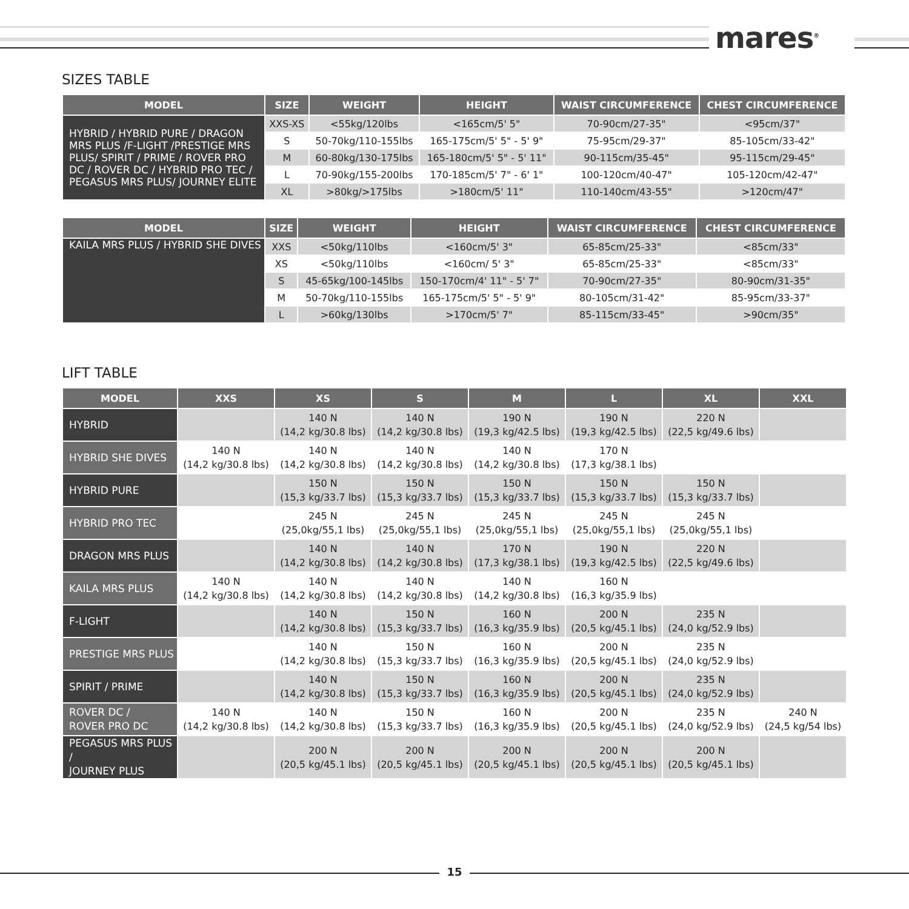mares<sup>®</sup>
SIZES TABLE
| MODEL | SIZE | WEIGHT | HEIGHT | WAIST CIRCUMFERENCE | CHEST CIRCUMFERENCE |
| --- | --- | --- | --- | --- | --- |
| HYBRID / HYBRID PURE / DRAGON MRS PLUS /F-LIGHT /PRESTIGE MRS PLUS/ SPIRIT / PRIME / ROVER PRO DC / ROVER DC / HYBRID PRO TEC / PEGASUS MRS PLUS/ JOURNEY ELITE | XXS-XS | <55kg/120lbs | <165cm/5' 5" | 70-90cm/27-35" | <95cm/37" |
| | S | 50-70kg/110-155lbs | 165-175cm/5' 5" - 5' 9" | 75-95cm/29-37" | 85-105cm/33-42" |
| | M | 60-80kg/130-175lbs | 165-180cm/5' 5" - 5' 11" | 90-115cm/35-45" | 95-115cm/29-45" |
| | L | 70-90kg/155-200lbs | 170-185cm/5' 7" - 6' 1" | 100-120cm/40-47" | 105-120cm/42-47" |
| | XL | >80kg/>175lbs | >180cm/5' 11" | 110-140cm/43-55" | >120cm/47" |
| MODEL | SIZE | WEIGHT | HEIGHT | WAIST CIRCUMFERENCE | CHEST CIRCUMFERENCE |
| --- | --- | --- | --- | --- | --- |
| KAILA MRS PLUS / HYBRID SHE DIVES | XXS | <50kg/110lbs | <160cm/5' 3" | 65-85cm/25-33" | <85cm/33" |
| | XS | <50kg/110lbs | <160cm/ 5' 3" | 65-85cm/25-33" | <85cm/33" |
| | S | 45-65kg/100-145lbs | 150-170cm/4' 11" - 5' 7" | 70-90cm/27-35" | 80-90cm/31-35" |
| | M | 50-70kg/110-155lbs | 165-175cm/5' 5" - 5' 9" | 80-105cm/31-42" | 85-95cm/33-37" |
| | L | >60kg/130lbs | >170cm/5' 7" | 85-115cm/33-45" | >90cm/35" |
LIFT TABLE
| MODEL | XXS | XS | S | M | L | XL | XXL |
| --- | --- | --- | --- | --- | --- | --- | --- |
| HYBRID | | 140 N (14,2 kg/30.8 lbs) | 140 N (14,2 kg/30.8 lbs) | 190 N (19,3 kg/42.5 lbs) | 190 N (19,3 kg/42.5 lbs) | 220 N (22,5 kg/49.6 lbs) | |
| HYBRID SHE DIVES | 140 N (14,2 kg/30.8 lbs) | 140 N (14,2 kg/30.8 lbs) | 140 N (14,2 kg/30.8 lbs) | 140 N (14,2 kg/30.8 lbs) | 170 N (17,3 kg/38.1 lbs) | | |
| HYBRID PURE | | 150 N (15,3 kg/33.7 lbs) | 150 N (15,3 kg/33.7 lbs) | 150 N (15,3 kg/33.7 lbs) | 150 N (15,3 kg/33.7 lbs) | 150 N (15,3 kg/33.7 lbs) | |
| HYBRID PRO TEC | | 245 N (25,0kg/55,1 lbs) | 245 N (25,0kg/55,1 lbs) | 245 N (25,0kg/55,1 lbs) | 245 N (25,0kg/55,1 lbs) | 245 N (25,0kg/55,1 lbs) | |
| DRAGON MRS PLUS | | 140 N (14,2 kg/30.8 lbs) | 140 N (14,2 kg/30.8 lbs) | 170 N (17,3 kg/38.1 lbs) | 190 N (19,3 kg/42.5 lbs) | 220 N (22,5 kg/49.6 lbs) | |
| KAILA MRS PLUS | 140 N (14,2 kg/30.8 lbs) | 140 N (14,2 kg/30.8 lbs) | 140 N (14,2 kg/30.8 lbs) | 140 N (14,2 kg/30.8 lbs) | 160 N (16,3 kg/35.9 lbs) | | |
| F-LIGHT | | 140 N (14,2 kg/30.8 lbs) | 150 N (15,3 kg/33.7 lbs) | 160 N (16,3 kg/35.9 lbs) | 200 N (20,5 kg/45.1 lbs) | 235 N (24,0 kg/52.9 lbs) | |
| PRESTIGE MRS PLUS | | 140 N (14,2 kg/30.8 lbs) | 150 N (15,3 kg/33.7 lbs) | 160 N (16,3 kg/35.9 lbs) | 200 N (20,5 kg/45.1 lbs) | 235 N (24,0 kg/52.9 lbs) | |
| SPIRIT / PRIME | | 140 N (14,2 kg/30.8 lbs) | 150 N (15,3 kg/33.7 lbs) | 160 N (16,3 kg/35.9 lbs) | 200 N (20,5 kg/45.1 lbs) | 235 N (24,0 kg/52.9 lbs) | |
| ROVER DC / ROVER PRO DC | 140 N (14,2 kg/30.8 lbs) | 140 N (14,2 kg/30.8 lbs) | 150 N (15,3 kg/33.7 lbs) | 160 N (16,3 kg/35.9 lbs) | 200 N (20,5 kg/45.1 lbs) | 235 N (24,0 kg/52.9 lbs) | 240 N (24,5 kg/54 lbs) |
| PEGASUS MRS PLUS / JOURNEY PLUS | | 200 N (20,5 kg/45.1 lbs) | 200 N (20,5 kg/45.1 lbs) | 200 N (20,5 kg/45.1 lbs) | 200 N (20,5 kg/45.1 lbs) | 200 N (20,5 kg/45.1 lbs) | |
15